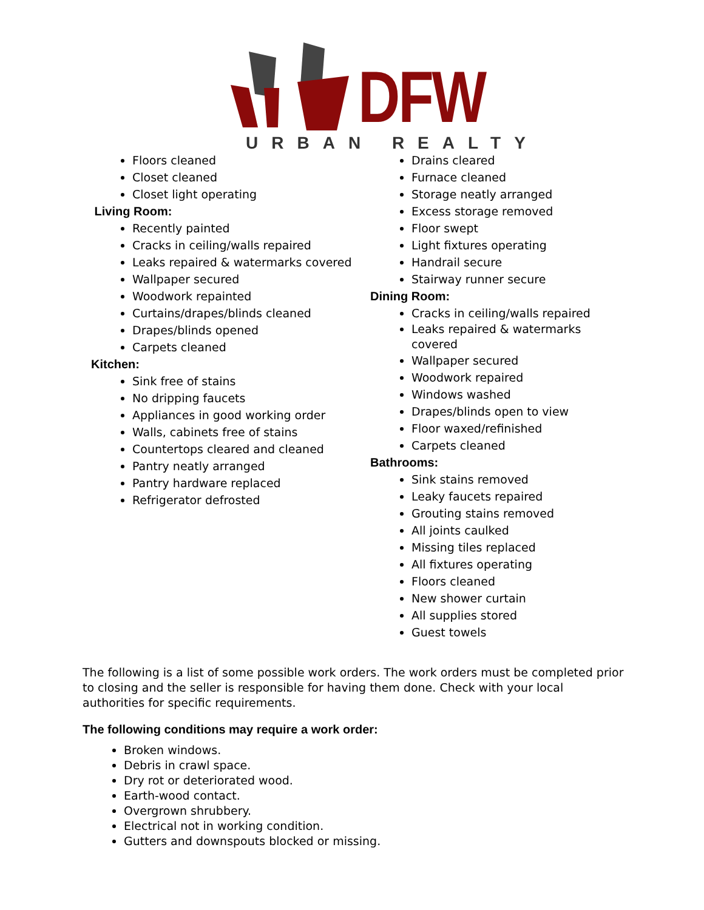DFW
URBAN REALTY
Floors cleaned
Closet cleaned
Closet light operating
Living Room:
Recently painted
Cracks in ceiling/walls repaired
Leaks repaired & watermarks covered
Wallpaper secured
Woodwork repainted
Curtains/drapes/blinds cleaned
Drapes/blinds opened
Carpets cleaned
Kitchen:
Sink free of stains
No dripping faucets
Appliances in good working order
Walls, cabinets free of stains
Countertops cleared and cleaned
Pantry neatly arranged
Pantry hardware replaced
Refrigerator defrosted
Drains cleared
Furnace cleaned
Storage neatly arranged
Excess storage removed
Floor swept
Light fixtures operating
Handrail secure
Stairway runner secure
Dining Room:
Cracks in ceiling/walls repaired
Leaks repaired & watermarks
covered
Wallpaper secured
Woodwork repaired
Windows washed
Drapes/blinds open to view
Floor waxed/refinished
Carpets cleaned
Bathrooms:
Sink stains removed
Leaky faucets repaired
Grouting stains removed
All joints caulked
Missing tiles replaced
All fixtures operating
Floors cleaned
New shower curtain
All supplies stored
Guest towels
The following is a list of some possible work orders. The work orders must be completed prior to closing and the seller is responsible for having them done. Check with your local authorities for specific requirements.
The following conditions may require a work order:
Broken windows.
Debris in crawl space.
Dry rot or deteriorated wood.
Earth-wood contact.
Overgrown shrubbery.
Electrical not in working condition.
Gutters and downspouts blocked or missing.